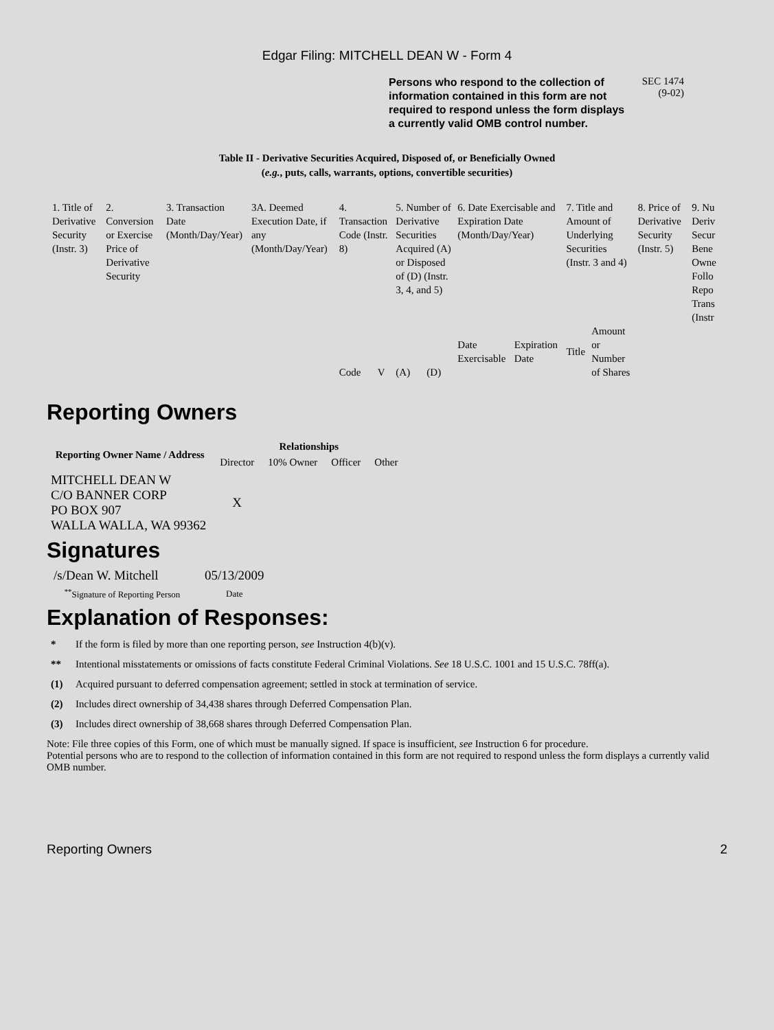Edgar Filing: MITCHELL DEAN W - Form 4
Persons who respond to the collection of information contained in this form are not required to respond unless the form displays a currently valid OMB control number.
SEC 1474
(9-02)
Table II - Derivative Securities Acquired, Disposed of, or Beneficially Owned
(e.g., puts, calls, warrants, options, convertible securities)
| 1. Title of Derivative Security (Instr. 3) | 2. Conversion or Exercise Price of Derivative Security | 3. Transaction Date (Month/Day/Year) | 3A. Deemed Execution Date, if any (Month/Day/Year) | 4. Transaction Code (Instr. 8) | | 5. Number of Derivative Securities Acquired (A) or Disposed of (D) (Instr. 3, 4, and 5) | | 6. Date Exercisable and Expiration Date (Month/Day/Year) | | 7. Title and Amount of Underlying Securities (Instr. 3 and 4) | | 8. Price of Derivative Security (Instr. 5) | 9. Nu Deriv Secur Bene Owne Follo Repo Trans (Instr |
| | | | | Code | V | (A) | (D) | Date Exercisable | Expiration Date | Title | Amount or Number of Shares | | |
Reporting Owners
| Reporting Owner Name / Address | Relationships | | | |
| --- | --- | --- | --- | --- |
| | Director | 10% Owner | Officer | Other |
| MITCHELL DEAN W C/O BANNER CORP PO BOX 907 WALLA WALLA, WA 99362 | X | | | |
Signatures
| /s/Dean W. Mitchell | 05/13/2009 |
| <sup>**</sup> Signature of Reporting Person | Date |
Explanation of Responses:
* If the form is filed by more than one reporting person, see Instruction 4(b)(v).
** Intentional misstatements or omissions of facts constitute Federal Criminal Violations. See 18 U.S.C. 1001 and 15 U.S.C. 78ff(a).
(1) Acquired pursuant to deferred compensation agreement; settled in stock at termination of service.
(2) Includes direct ownership of 34,438 shares through Deferred Compensation Plan.
(3) Includes direct ownership of 38,668 shares through Deferred Compensation Plan.
Note: File three copies of this Form, one of which must be manually signed. If space is insufficient, see Instruction 6 for procedure.
Potential persons who are to respond to the collection of information contained in this form are not required to respond unless the form displays a currently valid OMB number.
Reporting Owners 2